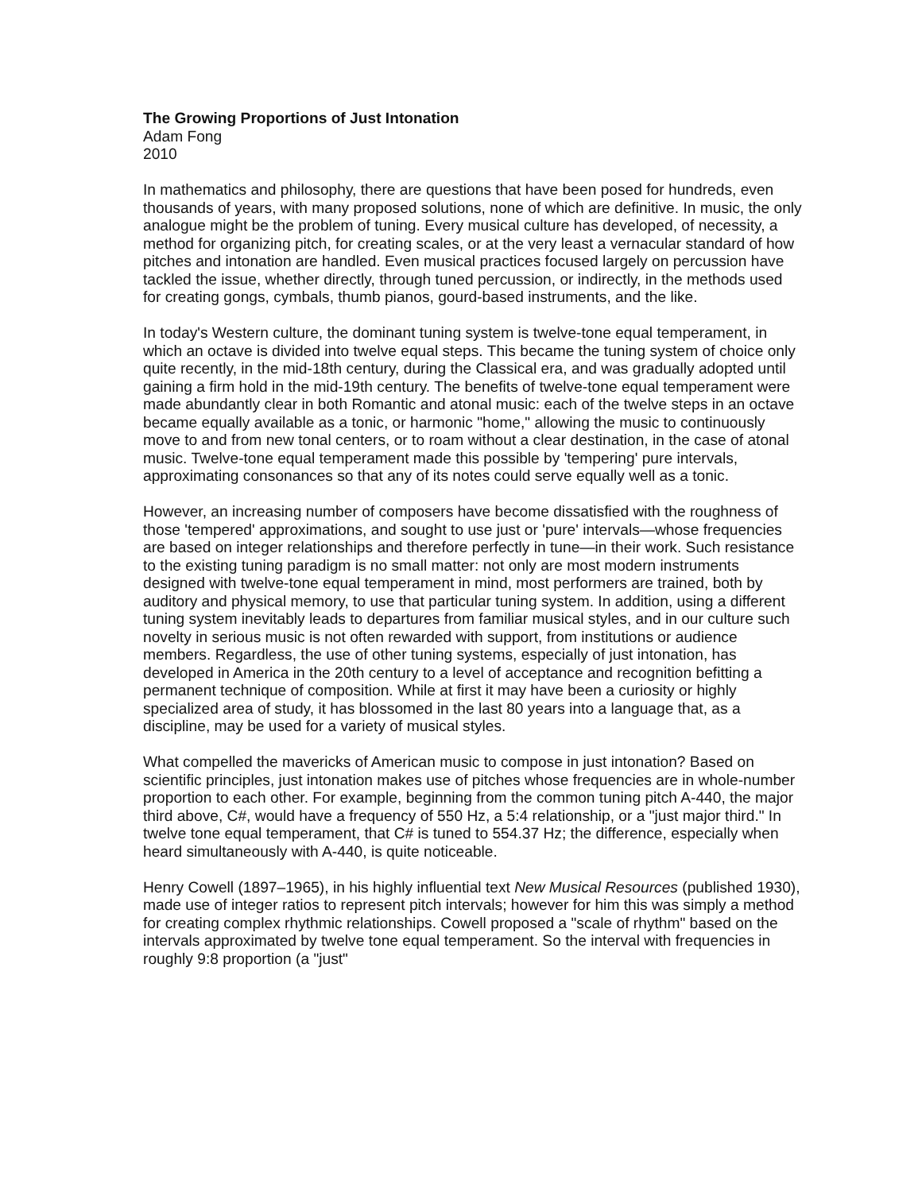The Growing Proportions of Just Intonation
Adam Fong
2010
In mathematics and philosophy, there are questions that have been posed for hundreds, even thousands of years, with many proposed solutions, none of which are definitive. In music, the only analogue might be the problem of tuning. Every musical culture has developed, of necessity, a method for organizing pitch, for creating scales, or at the very least a vernacular standard of how pitches and intonation are handled. Even musical practices focused largely on percussion have tackled the issue, whether directly, through tuned percussion, or indirectly, in the methods used for creating gongs, cymbals, thumb pianos, gourd-based instruments, and the like.
In today's Western culture, the dominant tuning system is twelve-tone equal temperament, in which an octave is divided into twelve equal steps. This became the tuning system of choice only quite recently, in the mid-18th century, during the Classical era, and was gradually adopted until gaining a firm hold in the mid-19th century. The benefits of twelve-tone equal temperament were made abundantly clear in both Romantic and atonal music: each of the twelve steps in an octave became equally available as a tonic, or harmonic "home," allowing the music to continuously move to and from new tonal centers, or to roam without a clear destination, in the case of atonal music. Twelve-tone equal temperament made this possible by 'tempering' pure intervals, approximating consonances so that any of its notes could serve equally well as a tonic.
However, an increasing number of composers have become dissatisfied with the roughness of those 'tempered' approximations, and sought to use just or 'pure' intervals—whose frequencies are based on integer relationships and therefore perfectly in tune—in their work. Such resistance to the existing tuning paradigm is no small matter: not only are most modern instruments designed with twelve-tone equal temperament in mind, most performers are trained, both by auditory and physical memory, to use that particular tuning system. In addition, using a different tuning system inevitably leads to departures from familiar musical styles, and in our culture such novelty in serious music is not often rewarded with support, from institutions or audience members. Regardless, the use of other tuning systems, especially of just intonation, has developed in America in the 20th century to a level of acceptance and recognition befitting a permanent technique of composition. While at first it may have been a curiosity or highly specialized area of study, it has blossomed in the last 80 years into a language that, as a discipline, may be used for a variety of musical styles.
What compelled the mavericks of American music to compose in just intonation? Based on scientific principles, just intonation makes use of pitches whose frequencies are in whole-number proportion to each other. For example, beginning from the common tuning pitch A-440, the major third above, C#, would have a frequency of 550 Hz, a 5:4 relationship, or a "just major third." In twelve tone equal temperament, that C# is tuned to 554.37 Hz; the difference, especially when heard simultaneously with A-440, is quite noticeable.
Henry Cowell (1897–1965), in his highly influential text New Musical Resources (published 1930), made use of integer ratios to represent pitch intervals; however for him this was simply a method for creating complex rhythmic relationships. Cowell proposed a "scale of rhythm" based on the intervals approximated by twelve tone equal temperament. So the interval with frequencies in roughly 9:8 proportion (a "just"